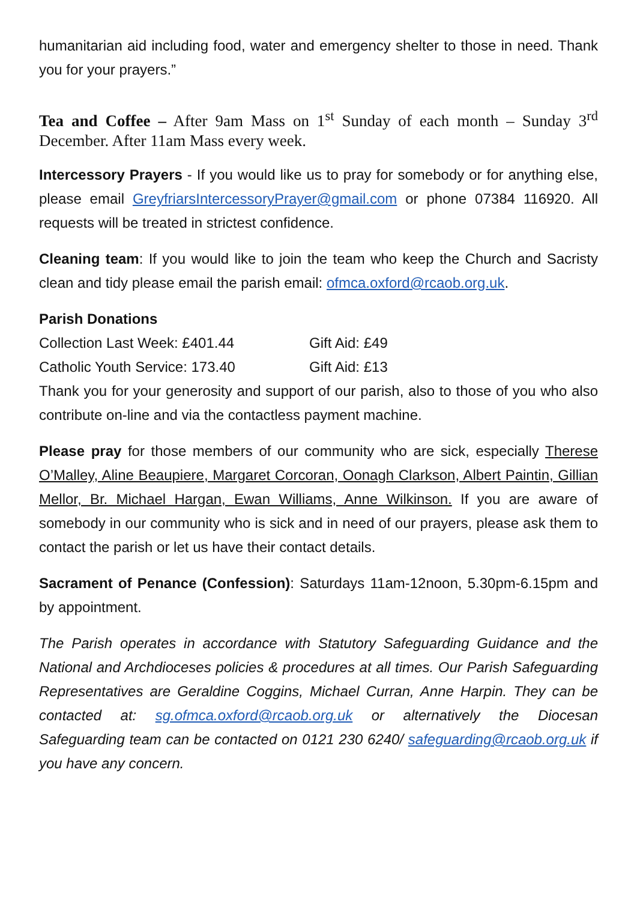humanitarian aid including food, water and emergency shelter to those in need. Thank you for your prayers.”
Tea and Coffee – After 9am Mass on 1<sup>st</sup> Sunday of each month – Sunday 3<sup>rd</sup> December. After 11am Mass every week.
Intercessory Prayers - If you would like us to pray for somebody or for anything else, please email GreyfriarsIntercessoryPrayer@gmail.com or phone 07384 116920. All requests will be treated in strictest confidence.
Cleaning team: If you would like to join the team who keep the Church and Sacristy clean and tidy please email the parish email: ofmca.oxford@rcaob.org.uk.
Parish Donations
Collection Last Week: £401.44 Gift Aid: £49
Catholic Youth Service: 173.40 Gift Aid: £13
Thank you for your generosity and support of our parish, also to those of you who also contribute on-line and via the contactless payment machine.
Please pray for those members of our community who are sick, especially Therese O’Malley, Aline Beaupiere, Margaret Corcoran, Oonagh Clarkson, Albert Paintin, Gillian Mellor, Br. Michael Hargan, Ewan Williams, Anne Wilkinson. If you are aware of somebody in our community who is sick and in need of our prayers, please ask them to contact the parish or let us have their contact details.
Sacrament of Penance (Confession): Saturdays 11am-12noon, 5.30pm-6.15pm and by appointment.
The Parish operates in accordance with Statutory Safeguarding Guidance and the National and Archdioceses policies & procedures at all times. Our Parish Safeguarding Representatives are Geraldine Coggins, Michael Curran, Anne Harpin. They can be contacted at: sg.ofmca.oxford@rcaob.org.uk or alternatively the Diocesan Safeguarding team can be contacted on 0121 230 6240/ safeguarding@rcaob.org.uk if you have any concern.